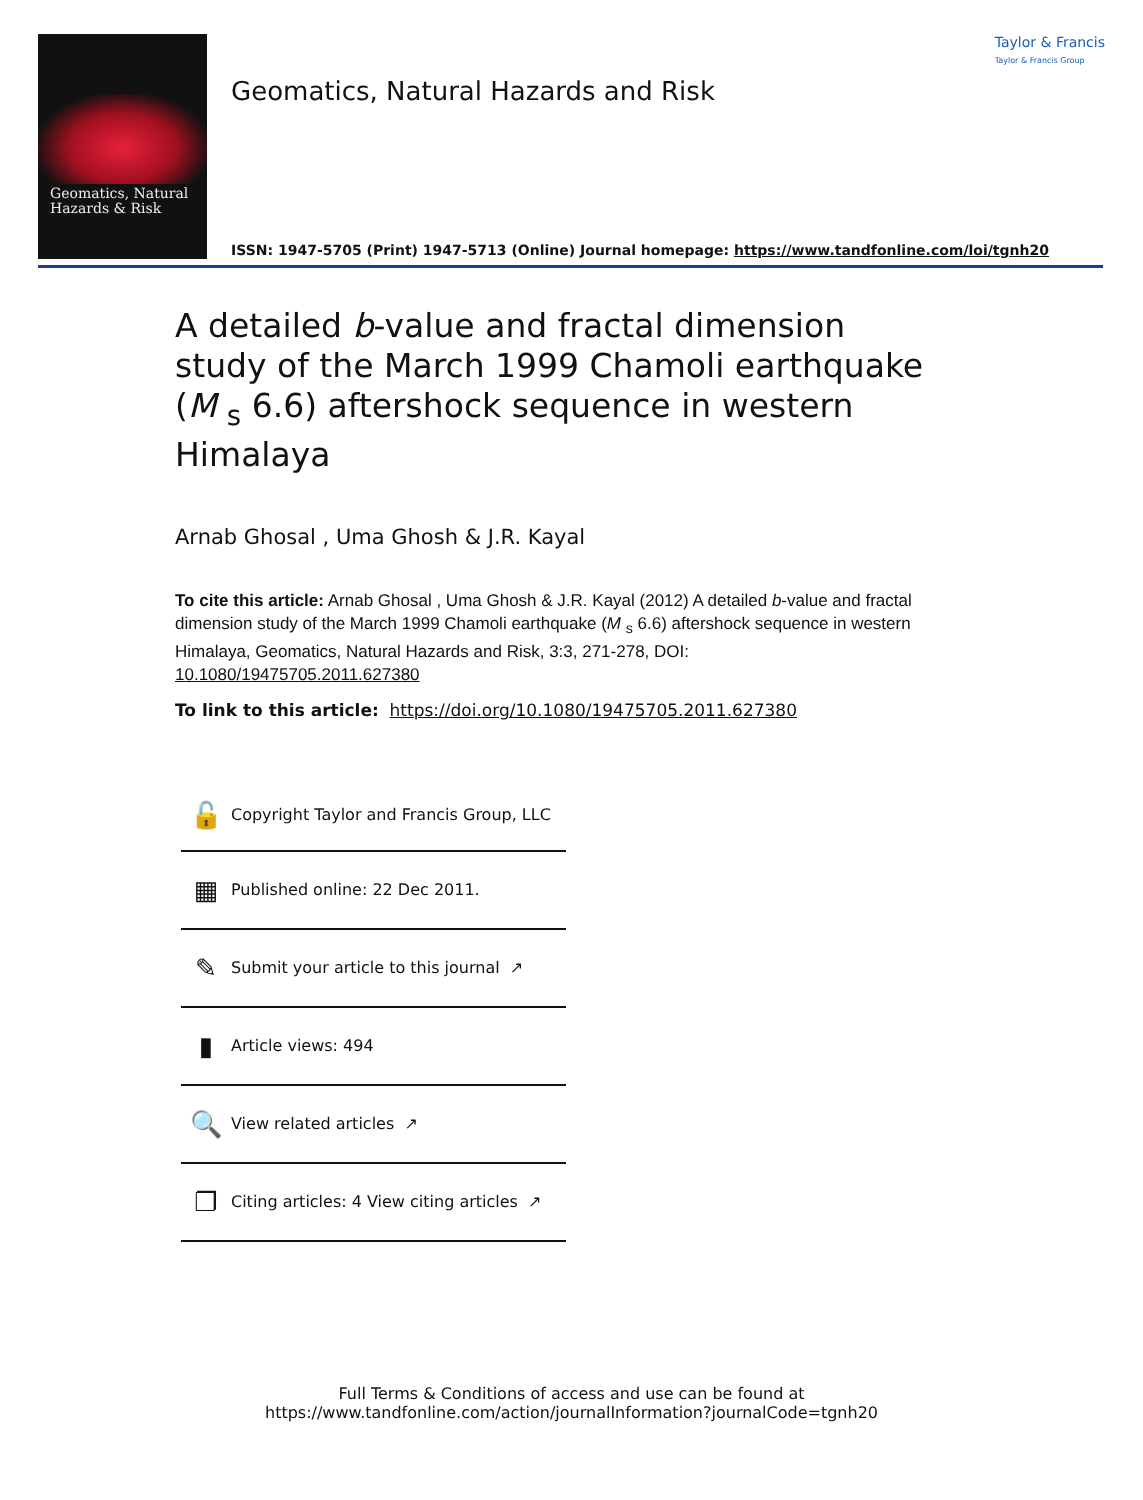Geomatics, Natural
Hazards & Risk
Geomatics, Natural Hazards and Risk
Taylor & Francis
Taylor & Francis Group
ISSN: 1947-5705 (Print) 1947-5713 (Online) Journal homepage: https://www.tandfonline.com/loi/tgnh20
A detailed b-value and fractal dimension study of the March 1999 Chamoli earthquake (M <sub>s</sub> 6.6) aftershock sequence in western Himalaya
Arnab Ghosal , Uma Ghosh & J.R. Kayal
To cite this article: Arnab Ghosal , Uma Ghosh & J.R. Kayal (2012) A detailed b-value and fractal dimension study of the March 1999 Chamoli earthquake (M <sub>s</sub> 6.6) aftershock sequence in western Himalaya, Geomatics, Natural Hazards and Risk, 3:3, 271-278, DOI: 10.1080/19475705.2011.627380
To link to this article: https://doi.org/10.1080/19475705.2011.627380
🔓 Copyright Taylor and Francis Group, LLC
▦ Published online: 22 Dec 2011.
✎ Submit your article to this journal ↗
▮ Article views: 494
🔍 View related articles ↗
❐ Citing articles: 4 View citing articles ↗
Full Terms & Conditions of access and use can be found at
https://www.tandfonline.com/action/journalInformation?journalCode=tgnh20